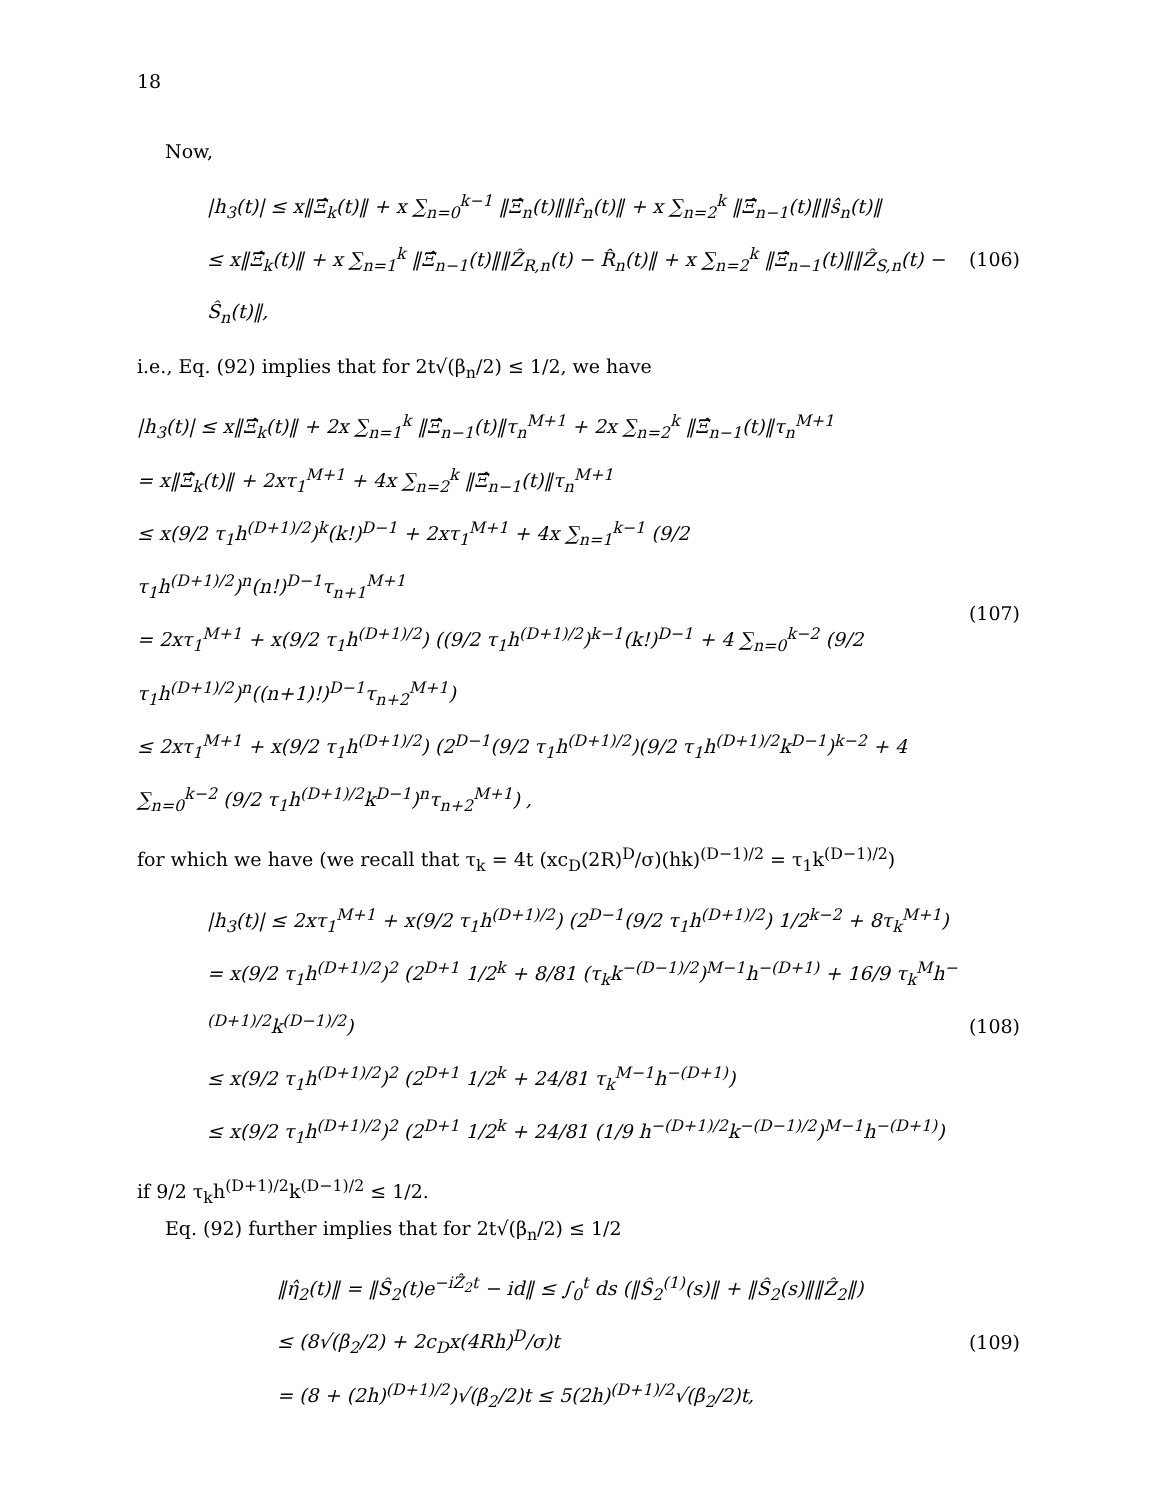18
Now,
|h<sub>3</sub>(t)| ≤ x‖Ξ̂<sub>k</sub>(t)‖ + x ∑<sub>n=0</sub><sup>k−1</sup> ‖Ξ̂<sub>n</sub>(t)‖‖r̂<sub>n</sub>(t)‖ + x ∑<sub>n=2</sub><sup>k</sup> ‖Ξ̂<sub>n−1</sub>(t)‖‖ŝ<sub>n</sub>(t)‖
≤ x‖Ξ̂<sub>k</sub>(t)‖ + x ∑<sub>n=1</sub><sup>k</sup> ‖Ξ̂<sub>n−1</sub>(t)‖‖Ẑ<sub>R,n</sub>(t) − R̂<sub>n</sub>(t)‖ + x ∑<sub>n=2</sub><sup>k</sup> ‖Ξ̂<sub>n−1</sub>(t)‖‖Ẑ<sub>S,n</sub>(t) − Ŝ<sub>n</sub>(t)‖,
(106)
i.e., Eq. (92) implies that for 2t√(β<sub>n</sub>/2) ≤ 1/2, we have
|h<sub>3</sub>(t)| ≤ x‖Ξ̂<sub>k</sub>(t)‖ + 2x ∑<sub>n=1</sub><sup>k</sup> ‖Ξ̂<sub>n−1</sub>(t)‖τ<sub>n</sub><sup>M+1</sup> + 2x ∑<sub>n=2</sub><sup>k</sup> ‖Ξ̂<sub>n−1</sub>(t)‖τ<sub>n</sub><sup>M+1</sup>
= x‖Ξ̂<sub>k</sub>(t)‖ + 2xτ<sub>1</sub><sup>M+1</sup> + 4x ∑<sub>n=2</sub><sup>k</sup> ‖Ξ̂<sub>n−1</sub>(t)‖τ<sub>n</sub><sup>M+1</sup>
≤ x(9/2 τ<sub>1</sub>h<sup>(D+1)/2</sup>)<sup>k</sup>(k!)<sup>D−1</sup> + 2xτ<sub>1</sub><sup>M+1</sup> + 4x ∑<sub>n=1</sub><sup>k−1</sup> (9/2 τ<sub>1</sub>h<sup>(D+1)/2</sup>)<sup>n</sup>(n!)<sup>D−1</sup>τ<sub>n+1</sub><sup>M+1</sup>
= 2xτ<sub>1</sub><sup>M+1</sup> + x(9/2 τ<sub>1</sub>h<sup>(D+1)/2</sup>) ((9/2 τ<sub>1</sub>h<sup>(D+1)/2</sup>)<sup>k−1</sup>(k!)<sup>D−1</sup> + 4 ∑<sub>n=0</sub><sup>k−2</sup> (9/2 τ<sub>1</sub>h<sup>(D+1)/2</sup>)<sup>n</sup>((n+1)!)<sup>D−1</sup>τ<sub>n+2</sub><sup>M+1</sup>)
≤ 2xτ<sub>1</sub><sup>M+1</sup> + x(9/2 τ<sub>1</sub>h<sup>(D+1)/2</sup>) (2<sup>D−1</sup>(9/2 τ<sub>1</sub>h<sup>(D+1)/2</sup>)(9/2 τ<sub>1</sub>h<sup>(D+1)/2</sup>k<sup>D−1</sup>)<sup>k−2</sup> + 4 ∑<sub>n=0</sub><sup>k−2</sup> (9/2 τ<sub>1</sub>h<sup>(D+1)/2</sup>k<sup>D−1</sup>)<sup>n</sup>τ<sub>n+2</sub><sup>M+1</sup>) ,
(107)
for which we have (we recall that τ<sub>k</sub> = 4t (xc<sub>D</sub>(2R)<sup>D</sup>/σ)(hk)<sup>(D−1)/2</sup> = τ<sub>1</sub>k<sup>(D−1)/2</sup>)
|h<sub>3</sub>(t)| ≤ 2xτ<sub>1</sub><sup>M+1</sup> + x(9/2 τ<sub>1</sub>h<sup>(D+1)/2</sup>) (2<sup>D−1</sup>(9/2 τ<sub>1</sub>h<sup>(D+1)/2</sup>) 1/2<sup>k−2</sup> + 8τ<sub>k</sub><sup>M+1</sup>)
= x(9/2 τ<sub>1</sub>h<sup>(D+1)/2</sup>)<sup>2</sup> (2<sup>D+1</sup> 1/2<sup>k</sup> + 8/81 (τ<sub>k</sub>k<sup>−(D−1)/2</sup>)<sup>M−1</sup>h<sup>−(D+1)</sup> + 16/9 τ<sub>k</sub><sup>M</sup>h<sup>−(D+1)/2</sup>k<sup>(D−1)/2</sup>)
≤ x(9/2 τ<sub>1</sub>h<sup>(D+1)/2</sup>)<sup>2</sup> (2<sup>D+1</sup> 1/2<sup>k</sup> + 24/81 τ<sub>k</sub><sup>M−1</sup>h<sup>−(D+1)</sup>)
≤ x(9/2 τ<sub>1</sub>h<sup>(D+1)/2</sup>)<sup>2</sup> (2<sup>D+1</sup> 1/2<sup>k</sup> + 24/81 (1/9 h<sup>−(D+1)/2</sup>k<sup>−(D−1)/2</sup>)<sup>M−1</sup>h<sup>−(D+1)</sup>)
(108)
if 9/2 τ<sub>k</sub>h<sup>(D+1)/2</sup>k<sup>(D−1)/2</sup> ≤ 1/2.
Eq. (92) further implies that for 2t√(β<sub>n</sub>/2) ≤ 1/2
‖η̂<sub>2</sub>(t)‖ = ‖Ŝ<sub>2</sub>(t)e<sup>−iẐ<sub>2</sub>t</sup> − id‖ ≤ ∫<sub>0</sub><sup>t</sup> ds (‖Ŝ<sub>2</sub><sup>(1)</sup>(s)‖ + ‖Ŝ<sub>2</sub>(s)‖‖Ẑ<sub>2</sub>‖)
≤ (8√(β<sub>2</sub>/2) + 2c<sub>D</sub>x(4Rh)<sup>D</sup>/σ)t
= (8 + (2h)<sup>(D+1)/2</sup>)√(β<sub>2</sub>/2)t ≤ 5(2h)<sup>(D+1)/2</sup>√(β<sub>2</sub>/2)t,
(109)